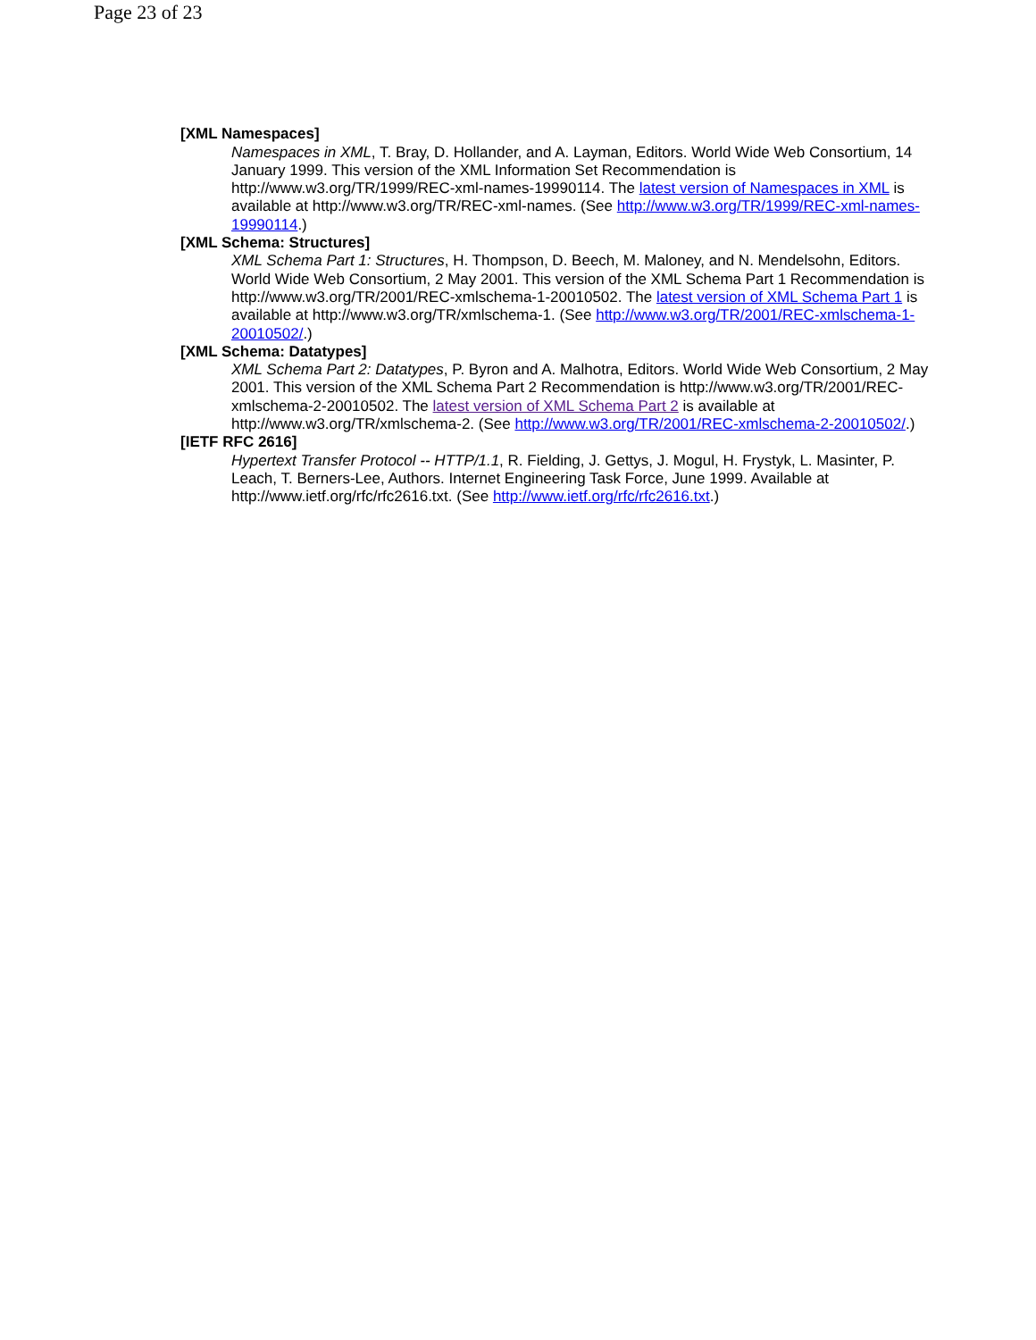Page 23 of 23
[XML Namespaces]
Namespaces in XML, T. Bray, D. Hollander, and A. Layman, Editors. World Wide Web Consortium, 14 January 1999. This version of the XML Information Set Recommendation is http://www.w3.org/TR/1999/REC-xml-names-19990114. The latest version of Namespaces in XML is available at http://www.w3.org/TR/REC-xml-names. (See http://www.w3.org/TR/1999/REC-xml-names-19990114.)
[XML Schema: Structures]
XML Schema Part 1: Structures, H. Thompson, D. Beech, M. Maloney, and N. Mendelsohn, Editors. World Wide Web Consortium, 2 May 2001. This version of the XML Schema Part 1 Recommendation is http://www.w3.org/TR/2001/REC-xmlschema-1-20010502. The latest version of XML Schema Part 1 is available at http://www.w3.org/TR/xmlschema-1. (See http://www.w3.org/TR/2001/REC-xmlschema-1-20010502/.)
[XML Schema: Datatypes]
XML Schema Part 2: Datatypes, P. Byron and A. Malhotra, Editors. World Wide Web Consortium, 2 May 2001. This version of the XML Schema Part 2 Recommendation is http://www.w3.org/TR/2001/REC-xmlschema-2-20010502. The latest version of XML Schema Part 2 is available at http://www.w3.org/TR/xmlschema-2. (See http://www.w3.org/TR/2001/REC-xmlschema-2-20010502/.)
[IETF RFC 2616]
Hypertext Transfer Protocol -- HTTP/1.1, R. Fielding, J. Gettys, J. Mogul, H. Frystyk, L. Masinter, P. Leach, T. Berners-Lee, Authors. Internet Engineering Task Force, June 1999. Available at http://www.ietf.org/rfc/rfc2616.txt. (See http://www.ietf.org/rfc/rfc2616.txt.)